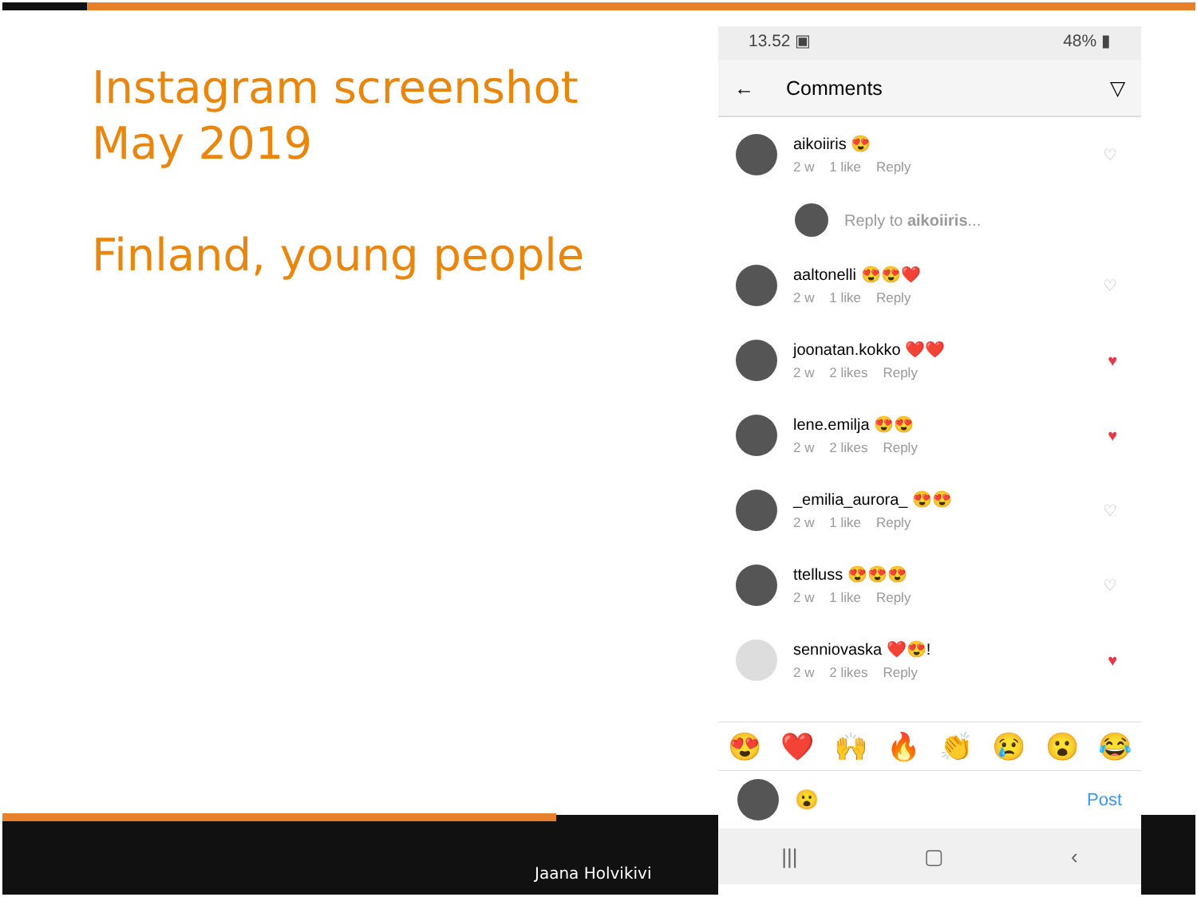Instagram screenshot
May 2019
Finland, young people
Jaana Holvikivi
13.52 ▣ 48% ▮
← Comments ▽
aikoiiris 😍
2 w 1 like Reply
♡
Reply to aikoiiris...
aaltonelli 😍😍❤️
2 w 1 like Reply
♡
joonatan.kokko ❤️❤️
2 w 2 likes Reply
♥
lene.emilja 😍😍
2 w 2 likes Reply
♥
_emilia_aurora_ 😍😍
2 w 1 like Reply
♡
ttelluss 😍😍😍
2 w 1 like Reply
♡
senniovaska ❤️😍!
2 w 2 likes Reply
♥
😍 ❤️ 🙌 🔥 👏 😢 😮 😂
😮 Post
||| ▢ ‹